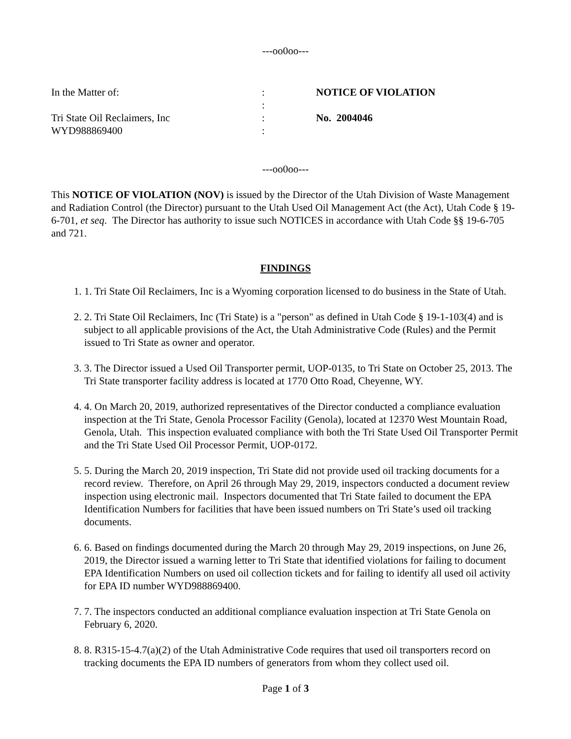---oo0oo---
In the Matter of:
:
NOTICE OF VIOLATION
:
Tri State Oil Reclaimers, Inc
:
No. 2004046
WYD988869400
:
---oo0oo---
This NOTICE OF VIOLATION (NOV) is issued by the Director of the Utah Division of Waste Management and Radiation Control (the Director) pursuant to the Utah Used Oil Management Act (the Act), Utah Code § 19-6-701, et seq. The Director has authority to issue such NOTICES in accordance with Utah Code §§ 19-6-705 and 721.
FINDINGS
1. 1. Tri State Oil Reclaimers, Inc is a Wyoming corporation licensed to do business in the State of Utah.
2. 2. Tri State Oil Reclaimers, Inc (Tri State) is a "person" as defined in Utah Code § 19-1-103(4) and is subject to all applicable provisions of the Act, the Utah Administrative Code (Rules) and the Permit issued to Tri State as owner and operator.
3. 3. The Director issued a Used Oil Transporter permit, UOP-0135, to Tri State on October 25, 2013. The Tri State transporter facility address is located at 1770 Otto Road, Cheyenne, WY.
4. 4. On March 20, 2019, authorized representatives of the Director conducted a compliance evaluation inspection at the Tri State, Genola Processor Facility (Genola), located at 12370 West Mountain Road, Genola, Utah. This inspection evaluated compliance with both the Tri State Used Oil Transporter Permit and the Tri State Used Oil Processor Permit, UOP-0172.
5. 5. During the March 20, 2019 inspection, Tri State did not provide used oil tracking documents for a record review. Therefore, on April 26 through May 29, 2019, inspectors conducted a document review inspection using electronic mail. Inspectors documented that Tri State failed to document the EPA Identification Numbers for facilities that have been issued numbers on Tri State’s used oil tracking documents.
6. 6. Based on findings documented during the March 20 through May 29, 2019 inspections, on June 26, 2019, the Director issued a warning letter to Tri State that identified violations for failing to document EPA Identification Numbers on used oil collection tickets and for failing to identify all used oil activity for EPA ID number WYD988869400.
7. 7. The inspectors conducted an additional compliance evaluation inspection at Tri State Genola on February 6, 2020.
8. 8. R315-15-4.7(a)(2) of the Utah Administrative Code requires that used oil transporters record on tracking documents the EPA ID numbers of generators from whom they collect used oil.
Page 1 of 3